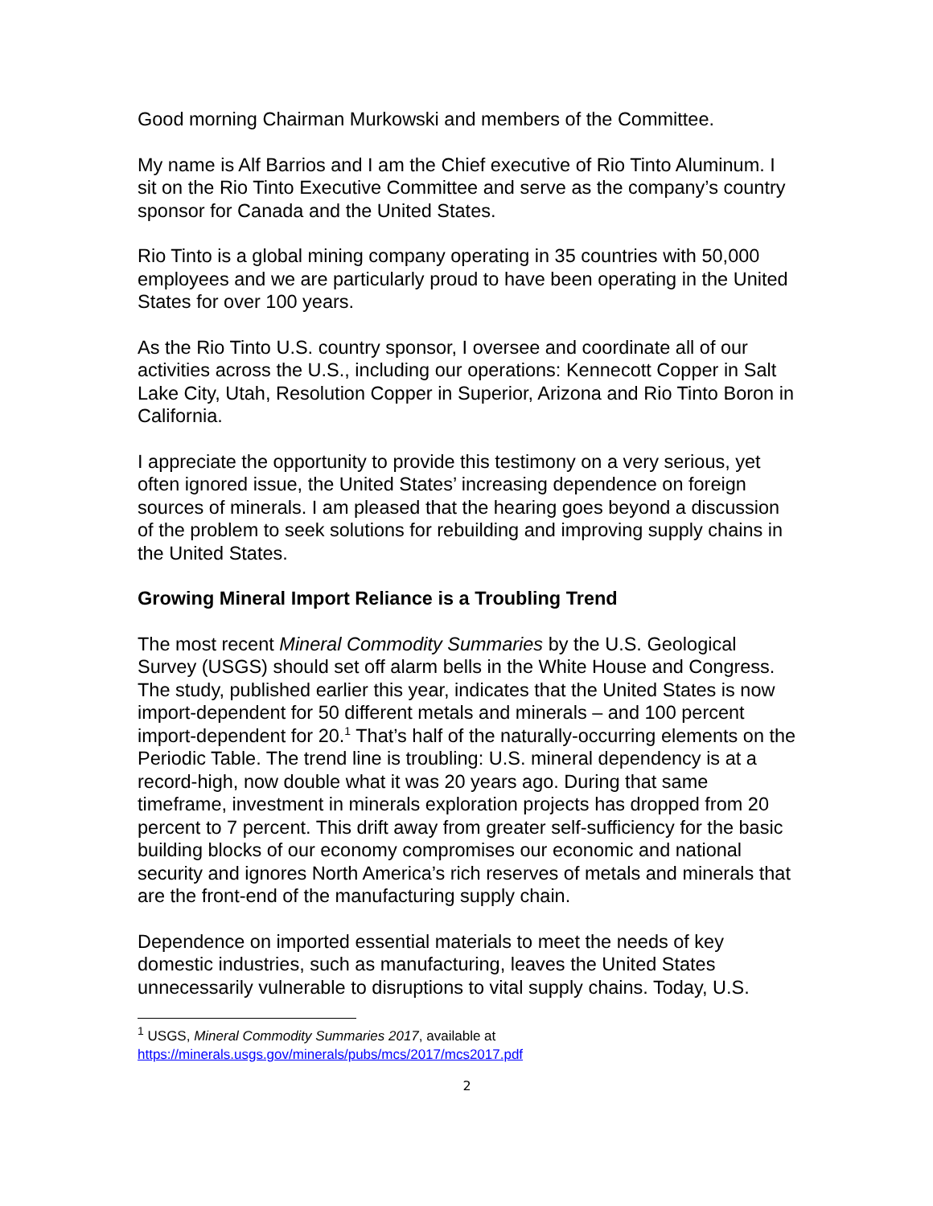Good morning Chairman Murkowski and members of the Committee.
My name is Alf Barrios and I am the Chief executive of Rio Tinto Aluminum. I sit on the Rio Tinto Executive Committee and serve as the company’s country sponsor for Canada and the United States.
Rio Tinto is a global mining company operating in 35 countries with 50,000 employees and we are particularly proud to have been operating in the United States for over 100 years.
As the Rio Tinto U.S. country sponsor, I oversee and coordinate all of our activities across the U.S., including our operations: Kennecott Copper in Salt Lake City, Utah, Resolution Copper in Superior, Arizona and Rio Tinto Boron in California.
I appreciate the opportunity to provide this testimony on a very serious, yet often ignored issue, the United States’ increasing dependence on foreign sources of minerals. I am pleased that the hearing goes beyond a discussion of the problem to seek solutions for rebuilding and improving supply chains in the United States.
Growing Mineral Import Reliance is a Troubling Trend
The most recent Mineral Commodity Summaries by the U.S. Geological Survey (USGS) should set off alarm bells in the White House and Congress. The study, published earlier this year, indicates that the United States is now import-dependent for 50 different metals and minerals – and 100 percent import-dependent for 20.<sup>1</sup> That’s half of the naturally-occurring elements on the Periodic Table. The trend line is troubling: U.S. mineral dependency is at a record-high, now double what it was 20 years ago. During that same timeframe, investment in minerals exploration projects has dropped from 20 percent to 7 percent. This drift away from greater self-sufficiency for the basic building blocks of our economy compromises our economic and national security and ignores North America’s rich reserves of metals and minerals that are the front-end of the manufacturing supply chain.
Dependence on imported essential materials to meet the needs of key domestic industries, such as manufacturing, leaves the United States unnecessarily vulnerable to disruptions to vital supply chains. Today, U.S.
<sup>1</sup> USGS, Mineral Commodity Summaries 2017, available at
https://minerals.usgs.gov/minerals/pubs/mcs/2017/mcs2017.pdf
2